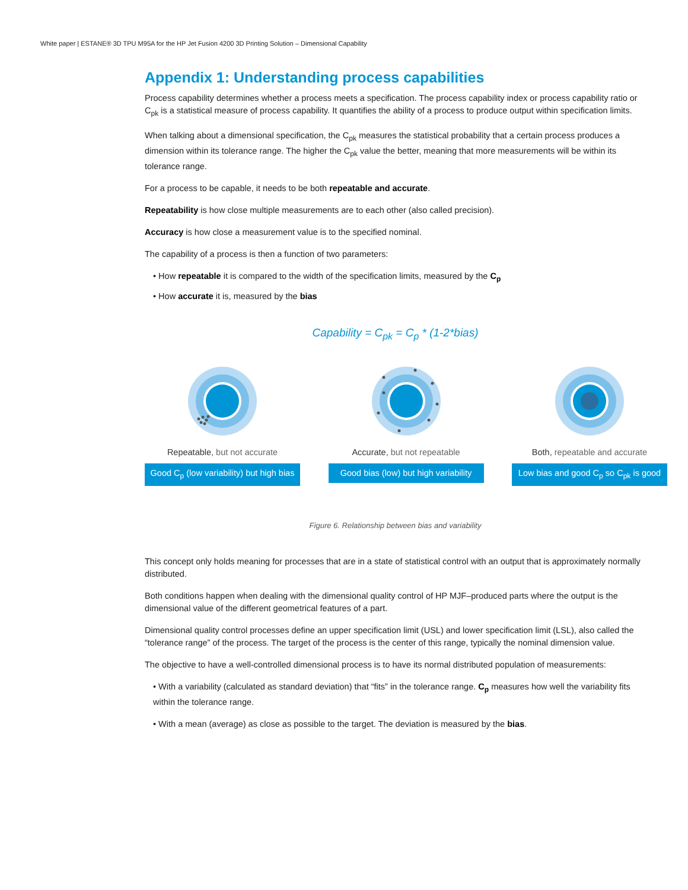White paper | ESTANE® 3D TPU M95A for the HP Jet Fusion 4200 3D Printing Solution – Dimensional Capability
Appendix 1: Understanding process capabilities
Process capability determines whether a process meets a specification. The process capability index or process capability ratio or C<sub>pk</sub> is a statistical measure of process capability. It quantifies the ability of a process to produce output within specification limits.
When talking about a dimensional specification, the C<sub>pk</sub> measures the statistical probability that a certain process produces a dimension within its tolerance range. The higher the C<sub>pk</sub> value the better, meaning that more measurements will be within its tolerance range.
For a process to be capable, it needs to be both repeatable and accurate.
Repeatability is how close multiple measurements are to each other (also called precision).
Accuracy is how close a measurement value is to the specified nominal.
The capability of a process is then a function of two parameters:
• How repeatable it is compared to the width of the specification limits, measured by the C<sub>p</sub>
• How accurate it is, measured by the bias
Capability = C<sub>pk</sub> = C<sub>p</sub> * (1-2*bias)
Repeatable, but not accurate
Good C<sub>p</sub> (low variability) but high bias
Accurate, but not repeatable
Good bias (low) but high variability
Both, repeatable and accurate
Low bias and good C<sub>p</sub> so C<sub>pk</sub> is good
Figure 6. Relationship between bias and variability
This concept only holds meaning for processes that are in a state of statistical control with an output that is approximately normally distributed.
Both conditions happen when dealing with the dimensional quality control of HP MJF–produced parts where the output is the dimensional value of the different geometrical features of a part.
Dimensional quality control processes define an upper specification limit (USL) and lower specification limit (LSL), also called the “tolerance range” of the process. The target of the process is the center of this range, typically the nominal dimension value.
The objective to have a well-controlled dimensional process is to have its normal distributed population of measurements:
• With a variability (calculated as standard deviation) that “fits” in the tolerance range. C<sub>p</sub> measures how well the variability fits within the tolerance range.
• With a mean (average) as close as possible to the target. The deviation is measured by the bias.